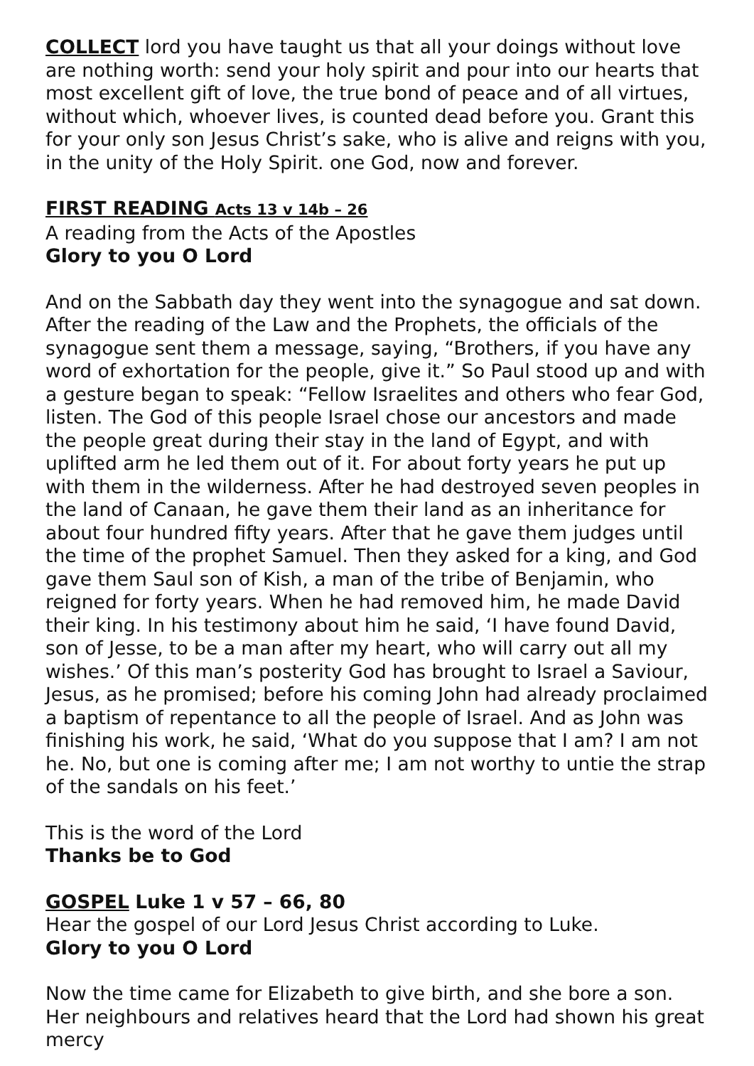COLLECT lord you have taught us that all your doings without love are nothing worth: send your holy spirit and pour into our hearts that most excellent gift of love, the true bond of peace and of all virtues, without which, whoever lives, is counted dead before you. Grant this for your only son Jesus Christ’s sake, who is alive and reigns with you, in the unity of the Holy Spirit. one God, now and forever.
FIRST READING Acts 13 v 14b – 26
A reading from the Acts of the Apostles
Glory to you O Lord
And on the Sabbath day they went into the synagogue and sat down. After the reading of the Law and the Prophets, the officials of the synagogue sent them a message, saying, “Brothers, if you have any word of exhortation for the people, give it.” So Paul stood up and with a gesture began to speak: “Fellow Israelites and others who fear God, listen. The God of this people Israel chose our ancestors and made the people great during their stay in the land of Egypt, and with uplifted arm he led them out of it. For about forty years he put up with them in the wilderness. After he had destroyed seven peoples in the land of Canaan, he gave them their land as an inheritance for about four hundred fifty years. After that he gave them judges until the time of the prophet Samuel. Then they asked for a king, and God gave them Saul son of Kish, a man of the tribe of Benjamin, who reigned for forty years. When he had removed him, he made David their king. In his testimony about him he said, ‘I have found David, son of Jesse, to be a man after my heart, who will carry out all my wishes.’ Of this man’s posterity God has brought to Israel a Saviour, Jesus, as he promised; before his coming John had already proclaimed a baptism of repentance to all the people of Israel. And as John was finishing his work, he said, ‘What do you suppose that I am? I am not he. No, but one is coming after me; I am not worthy to untie the strap of the sandals on his feet.’
This is the word of the Lord
Thanks be to God
GOSPEL Luke 1 v 57 – 66, 80
Hear the gospel of our Lord Jesus Christ according to Luke.
Glory to you O Lord
Now the time came for Elizabeth to give birth, and she bore a son. Her neighbours and relatives heard that the Lord had shown his great mercy